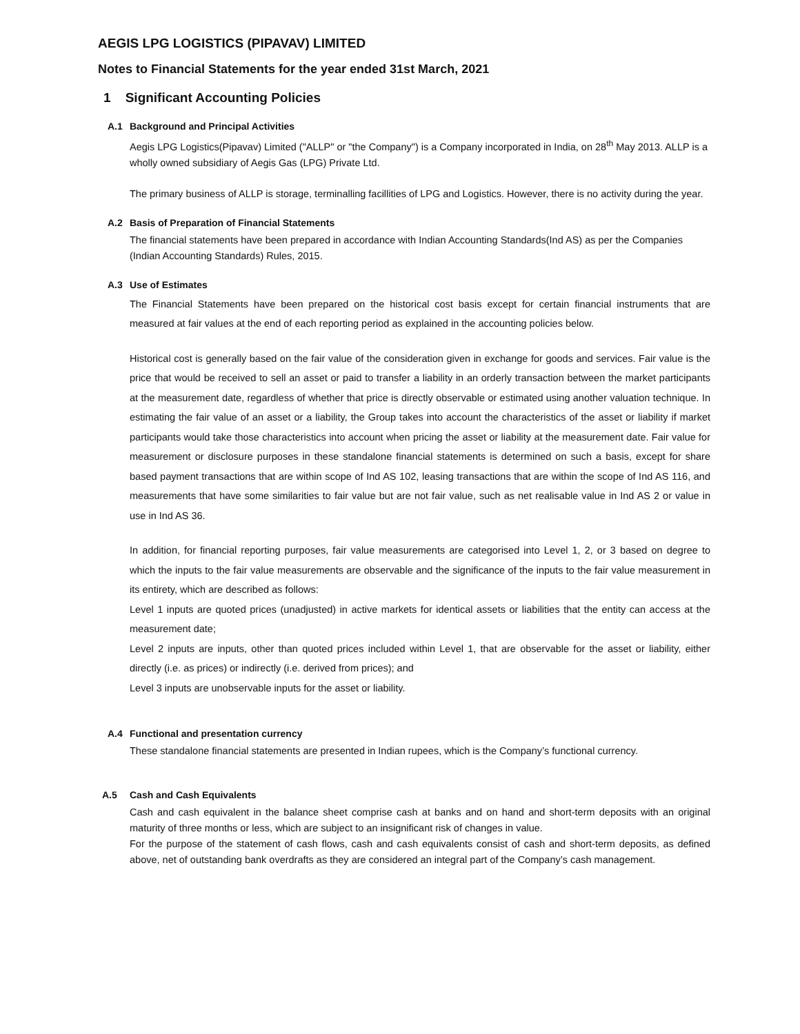AEGIS LPG LOGISTICS (PIPAVAV) LIMITED
Notes to Financial Statements for the year ended 31st March, 2021
1 Significant Accounting Policies
A.1 Background and Principal Activities
Aegis LPG Logistics(Pipavav) Limited ("ALLP" or "the Company") is a Company incorporated in India, on 28<sup>th</sup> May 2013. ALLP is a wholly owned subsidiary of Aegis Gas (LPG) Private Ltd.
The primary business of ALLP is storage, terminalling facillities of LPG and Logistics. However, there is no activity during the year.
A.2 Basis of Preparation of Financial Statements
The financial statements have been prepared in accordance with Indian Accounting Standards(Ind AS) as per the Companies (Indian Accounting Standards) Rules, 2015.
A.3 Use of Estimates
The Financial Statements have been prepared on the historical cost basis except for certain financial instruments that are measured at fair values at the end of each reporting period as explained in the accounting policies below.
Historical cost is generally based on the fair value of the consideration given in exchange for goods and services. Fair value is the price that would be received to sell an asset or paid to transfer a liability in an orderly transaction between the market participants at the measurement date, regardless of whether that price is directly observable or estimated using another valuation technique. In estimating the fair value of an asset or a liability, the Group takes into account the characteristics of the asset or liability if market participants would take those characteristics into account when pricing the asset or liability at the measurement date. Fair value for measurement or disclosure purposes in these standalone financial statements is determined on such a basis, except for share based payment transactions that are within scope of Ind AS 102, leasing transactions that are within the scope of Ind AS 116, and measurements that have some similarities to fair value but are not fair value, such as net realisable value in Ind AS 2 or value in use in Ind AS 36.
In addition, for financial reporting purposes, fair value measurements are categorised into Level 1, 2, or 3 based on degree to which the inputs to the fair value measurements are observable and the significance of the inputs to the fair value measurement in its entirety, which are described as follows:
Level 1 inputs are quoted prices (unadjusted) in active markets for identical assets or liabilities that the entity can access at the measurement date;
Level 2 inputs are inputs, other than quoted prices included within Level 1, that are observable for the asset or liability, either directly (i.e. as prices) or indirectly (i.e. derived from prices); and
Level 3 inputs are unobservable inputs for the asset or liability.
A.4 Functional and presentation currency
These standalone financial statements are presented in Indian rupees, which is the Company’s functional currency.
A.5 Cash and Cash Equivalents
Cash and cash equivalent in the balance sheet comprise cash at banks and on hand and short-term deposits with an original maturity of three months or less, which are subject to an insignificant risk of changes in value.
For the purpose of the statement of cash flows, cash and cash equivalents consist of cash and short-term deposits, as defined above, net of outstanding bank overdrafts as they are considered an integral part of the Company’s cash management.